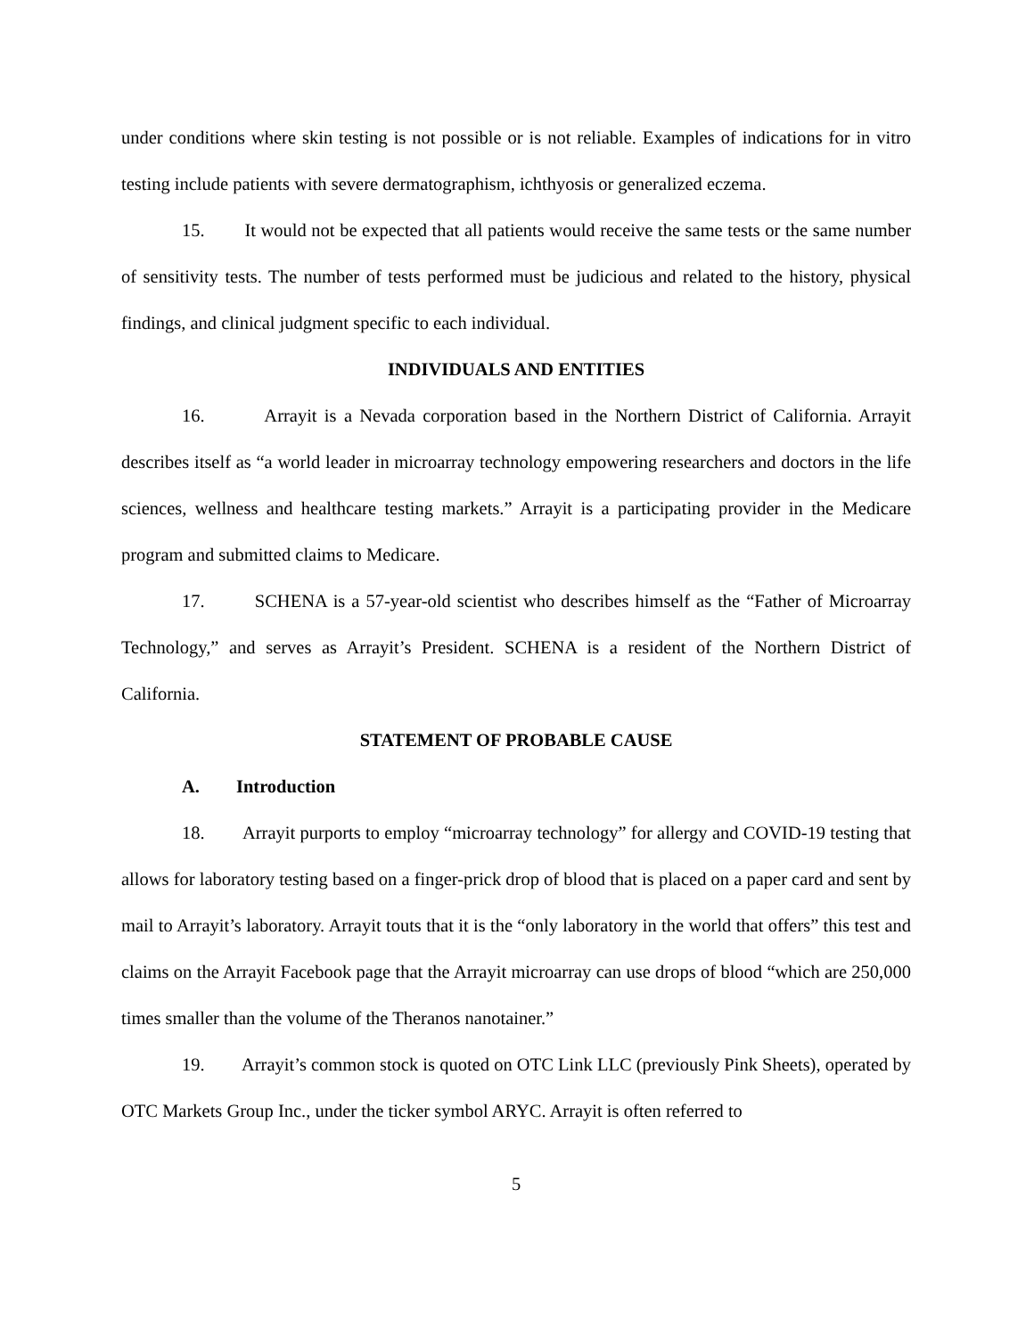under conditions where skin testing is not possible or is not reliable. Examples of indications for in vitro testing include patients with severe dermatographism, ichthyosis or generalized eczema.
15. It would not be expected that all patients would receive the same tests or the same number of sensitivity tests. The number of tests performed must be judicious and related to the history, physical findings, and clinical judgment specific to each individual.
INDIVIDUALS AND ENTITIES
16. Arrayit is a Nevada corporation based in the Northern District of California. Arrayit describes itself as “a world leader in microarray technology empowering researchers and doctors in the life sciences, wellness and healthcare testing markets.” Arrayit is a participating provider in the Medicare program and submitted claims to Medicare.
17. SCHENA is a 57-year-old scientist who describes himself as the “Father of Microarray Technology,” and serves as Arrayit’s President. SCHENA is a resident of the Northern District of California.
STATEMENT OF PROBABLE CAUSE
A. Introduction
18. Arrayit purports to employ “microarray technology” for allergy and COVID-19 testing that allows for laboratory testing based on a finger-prick drop of blood that is placed on a paper card and sent by mail to Arrayit’s laboratory. Arrayit touts that it is the “only laboratory in the world that offers” this test and claims on the Arrayit Facebook page that the Arrayit microarray can use drops of blood “which are 250,000 times smaller than the volume of the Theranos nanotainer.”
19. Arrayit’s common stock is quoted on OTC Link LLC (previously Pink Sheets), operated by OTC Markets Group Inc., under the ticker symbol ARYC. Arrayit is often referred to
5